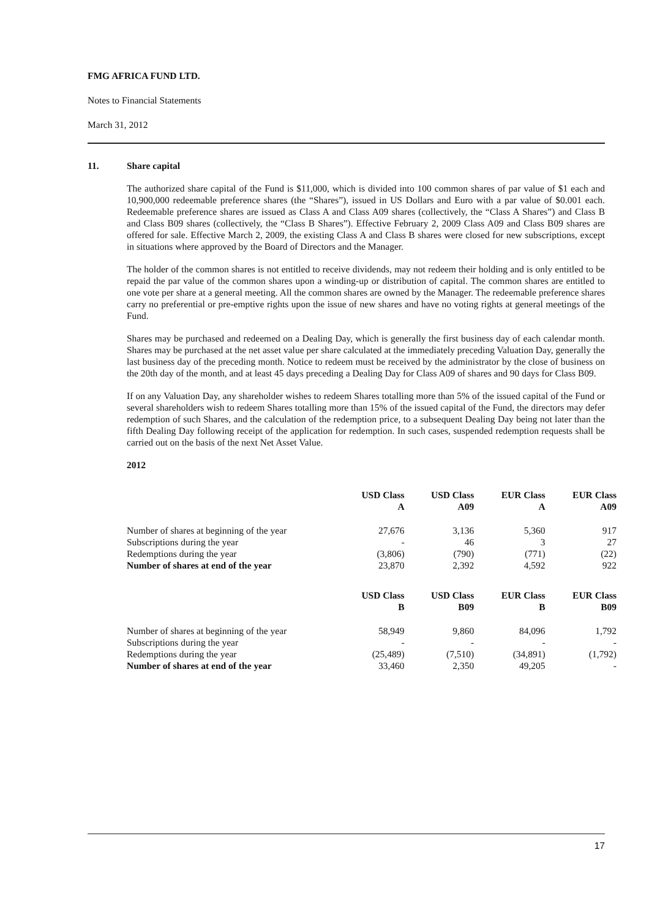FMG AFRICA FUND LTD.
Notes to Financial Statements
March 31, 2012
11. Share capital
The authorized share capital of the Fund is $11,000, which is divided into 100 common shares of par value of $1 each and 10,900,000 redeemable preference shares (the “Shares”), issued in US Dollars and Euro with a par value of $0.001 each. Redeemable preference shares are issued as Class A and Class A09 shares (collectively, the “Class A Shares”) and Class B and Class B09 shares (collectively, the “Class B Shares”). Effective February 2, 2009 Class A09 and Class B09 shares are offered for sale. Effective March 2, 2009, the existing Class A and Class B shares were closed for new subscriptions, except in situations where approved by the Board of Directors and the Manager.
The holder of the common shares is not entitled to receive dividends, may not redeem their holding and is only entitled to be repaid the par value of the common shares upon a winding-up or distribution of capital. The common shares are entitled to one vote per share at a general meeting. All the common shares are owned by the Manager. The redeemable preference shares carry no preferential or pre-emptive rights upon the issue of new shares and have no voting rights at general meetings of the Fund.
Shares may be purchased and redeemed on a Dealing Day, which is generally the first business day of each calendar month. Shares may be purchased at the net asset value per share calculated at the immediately preceding Valuation Day, generally the last business day of the preceding month. Notice to redeem must be received by the administrator by the close of business on the 20th day of the month, and at least 45 days preceding a Dealing Day for Class A09 of shares and 90 days for Class B09.
If on any Valuation Day, any shareholder wishes to redeem Shares totalling more than 5% of the issued capital of the Fund or several shareholders wish to redeem Shares totalling more than 15% of the issued capital of the Fund, the directors may defer redemption of such Shares, and the calculation of the redemption price, to a subsequent Dealing Day being not later than the fifth Dealing Day following receipt of the application for redemption. In such cases, suspended redemption requests shall be carried out on the basis of the next Net Asset Value.
2012
| | USD Class A | USD Class A09 | EUR Class A | EUR Class A09 |
| --- | --- | --- | --- | --- |
| Number of shares at beginning of the year | 27,676 | 3,136 | 5,360 | 917 |
| Subscriptions during the year | - | 46 | 3 | 27 |
| Redemptions during the year | (3,806) | (790) | (771) | (22) |
| Number of shares at end of the year | 23,870 | 2,392 | 4,592 | 922 |
| | USD Class B | USD Class B09 | EUR Class B | EUR Class B09 |
| --- | --- | --- | --- | --- |
| Number of shares at beginning of the year | 58,949 | 9,860 | 84,096 | 1,792 |
| Subscriptions during the year | - | - | - | - |
| Redemptions during the year | (25,489) | (7,510) | (34,891) | (1,792) |
| Number of shares at end of the year | 33,460 | 2,350 | 49,205 | - |
17